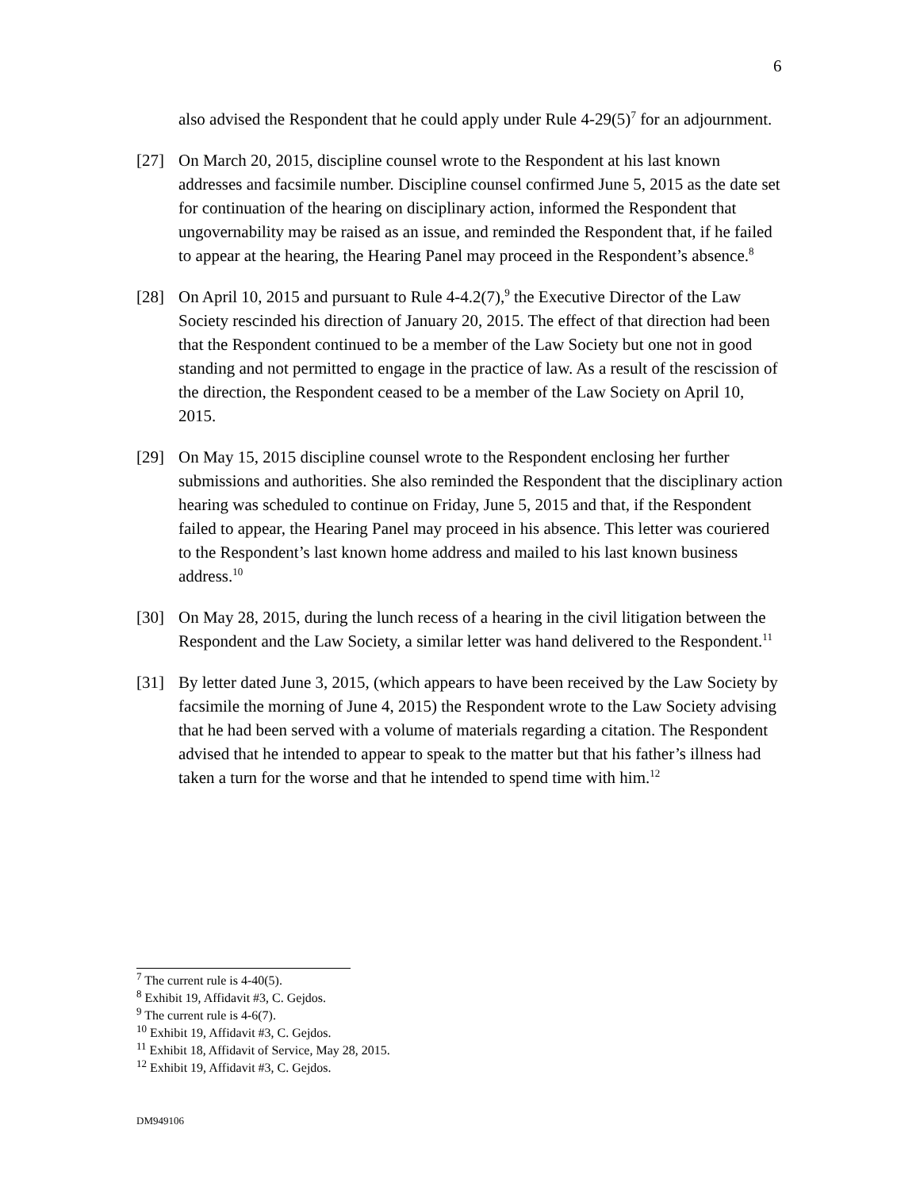6
also advised the Respondent that he could apply under Rule 4-29(5)<sup>7</sup> for an adjournment.
[27] On March 20, 2015, discipline counsel wrote to the Respondent at his last known addresses and facsimile number. Discipline counsel confirmed June 5, 2015 as the date set for continuation of the hearing on disciplinary action, informed the Respondent that ungovernability may be raised as an issue, and reminded the Respondent that, if he failed to appear at the hearing, the Hearing Panel may proceed in the Respondent’s absence.<sup>8</sup>
[28] On April 10, 2015 and pursuant to Rule 4-4.2(7),<sup>9</sup> the Executive Director of the Law Society rescinded his direction of January 20, 2015. The effect of that direction had been that the Respondent continued to be a member of the Law Society but one not in good standing and not permitted to engage in the practice of law. As a result of the rescission of the direction, the Respondent ceased to be a member of the Law Society on April 10, 2015.
[29] On May 15, 2015 discipline counsel wrote to the Respondent enclosing her further submissions and authorities. She also reminded the Respondent that the disciplinary action hearing was scheduled to continue on Friday, June 5, 2015 and that, if the Respondent failed to appear, the Hearing Panel may proceed in his absence. This letter was couriered to the Respondent’s last known home address and mailed to his last known business address.<sup>10</sup>
[30] On May 28, 2015, during the lunch recess of a hearing in the civil litigation between the Respondent and the Law Society, a similar letter was hand delivered to the Respondent.<sup>11</sup>
[31] By letter dated June 3, 2015, (which appears to have been received by the Law Society by facsimile the morning of June 4, 2015) the Respondent wrote to the Law Society advising that he had been served with a volume of materials regarding a citation. The Respondent advised that he intended to appear to speak to the matter but that his father’s illness had taken a turn for the worse and that he intended to spend time with him.<sup>12</sup>
<sup>7</sup> The current rule is 4-40(5).
<sup>8</sup> Exhibit 19, Affidavit #3, C. Gejdos.
<sup>9</sup> The current rule is 4-6(7).
<sup>10</sup> Exhibit 19, Affidavit #3, C. Gejdos.
<sup>11</sup> Exhibit 18, Affidavit of Service, May 28, 2015.
<sup>12</sup> Exhibit 19, Affidavit #3, C. Gejdos.
DM949106